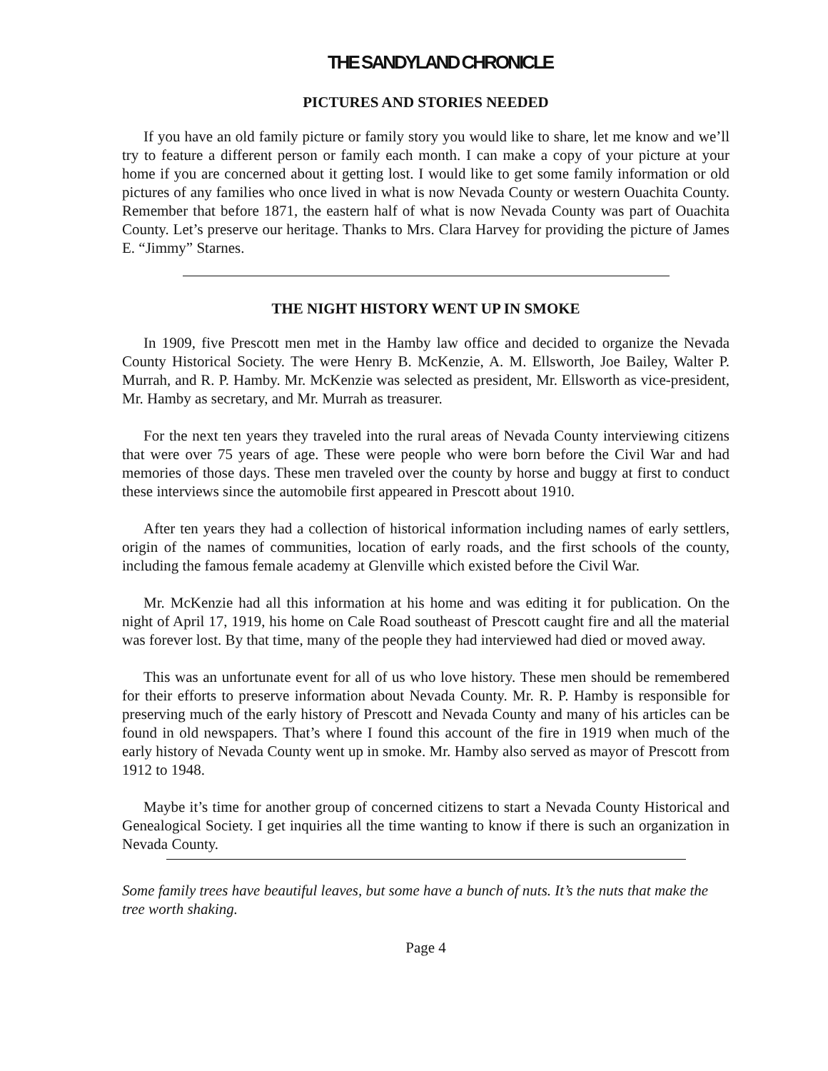THE SANDYLAND CHRONICLE
PICTURES AND STORIES NEEDED
If you have an old family picture or family story you would like to share, let me know and we’ll try to feature a different person or family each month. I can make a copy of your picture at your home if you are concerned about it getting lost. I would like to get some family information or old pictures of any families who once lived in what is now Nevada County or western Ouachita County. Remember that before 1871, the eastern half of what is now Nevada County was part of Ouachita County. Let’s preserve our heritage. Thanks to Mrs. Clara Harvey for providing the picture of James E. “Jimmy” Starnes.
THE NIGHT HISTORY WENT UP IN SMOKE
In 1909, five Prescott men met in the Hamby law office and decided to organize the Nevada County Historical Society. The were Henry B. McKenzie, A. M. Ellsworth, Joe Bailey, Walter P. Murrah, and R. P. Hamby. Mr. McKenzie was selected as president, Mr. Ellsworth as vice-president, Mr. Hamby as secretary, and Mr. Murrah as treasurer.
For the next ten years they traveled into the rural areas of Nevada County interviewing citizens that were over 75 years of age. These were people who were born before the Civil War and had memories of those days. These men traveled over the county by horse and buggy at first to conduct these interviews since the automobile first appeared in Prescott about 1910.
After ten years they had a collection of historical information including names of early settlers, origin of the names of communities, location of early roads, and the first schools of the county, including the famous female academy at Glenville which existed before the Civil War.
Mr. McKenzie had all this information at his home and was editing it for publication. On the night of April 17, 1919, his home on Cale Road southeast of Prescott caught fire and all the material was forever lost. By that time, many of the people they had interviewed had died or moved away.
This was an unfortunate event for all of us who love history. These men should be remembered for their efforts to preserve information about Nevada County. Mr. R. P. Hamby is responsible for preserving much of the early history of Prescott and Nevada County and many of his articles can be found in old newspapers. That’s where I found this account of the fire in 1919 when much of the early history of Nevada County went up in smoke. Mr. Hamby also served as mayor of Prescott from 1912 to 1948.
Maybe it’s time for another group of concerned citizens to start a Nevada County Historical and Genealogical Society. I get inquiries all the time wanting to know if there is such an organization in Nevada County.
Some family trees have beautiful leaves, but some have a bunch of nuts. It’s the nuts that make the tree worth shaking.
Page 4